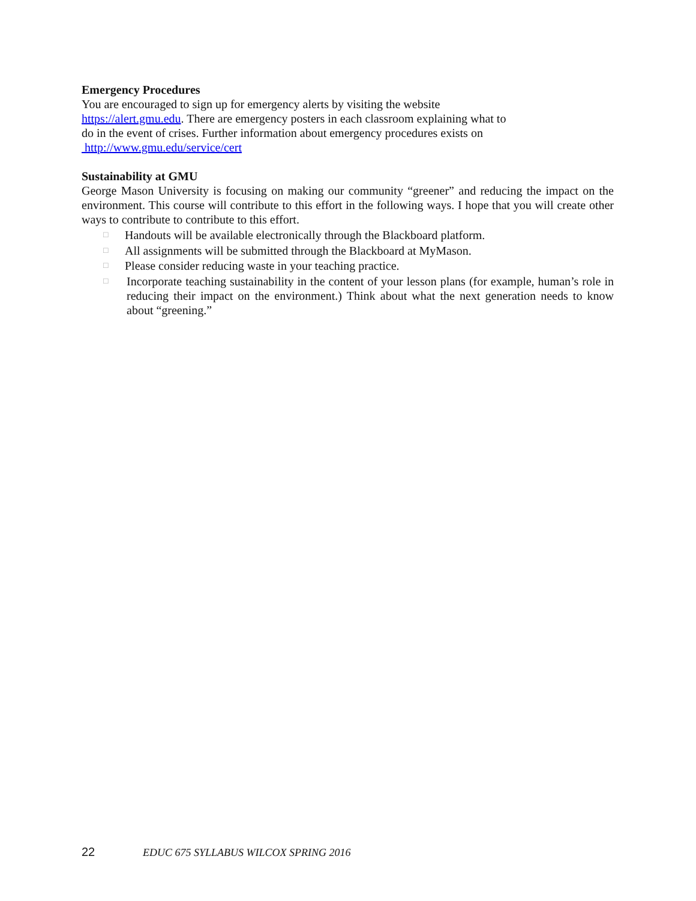Emergency Procedures
You are encouraged to sign up for emergency alerts by visiting the website
https://alert.gmu.edu. There are emergency posters in each classroom explaining what to
do in the event of crises. Further information about emergency procedures exists on
http://www.gmu.edu/service/cert
Sustainability at GMU
George Mason University is focusing on making our community “greener” and reducing the impact on the environment. This course will contribute to this effort in the following ways. I hope that you will create other ways to contribute to contribute to this effort.
□ Handouts will be available electronically through the Blackboard platform.
□ All assignments will be submitted through the Blackboard at MyMason.
□ Please consider reducing waste in your teaching practice.
□ Incorporate teaching sustainability in the content of your lesson plans (for example, human’s role in reducing their impact on the environment.) Think about what the next generation needs to know about “greening.”
22 EDUC 675 SYLLABUS WILCOX SPRING 2016